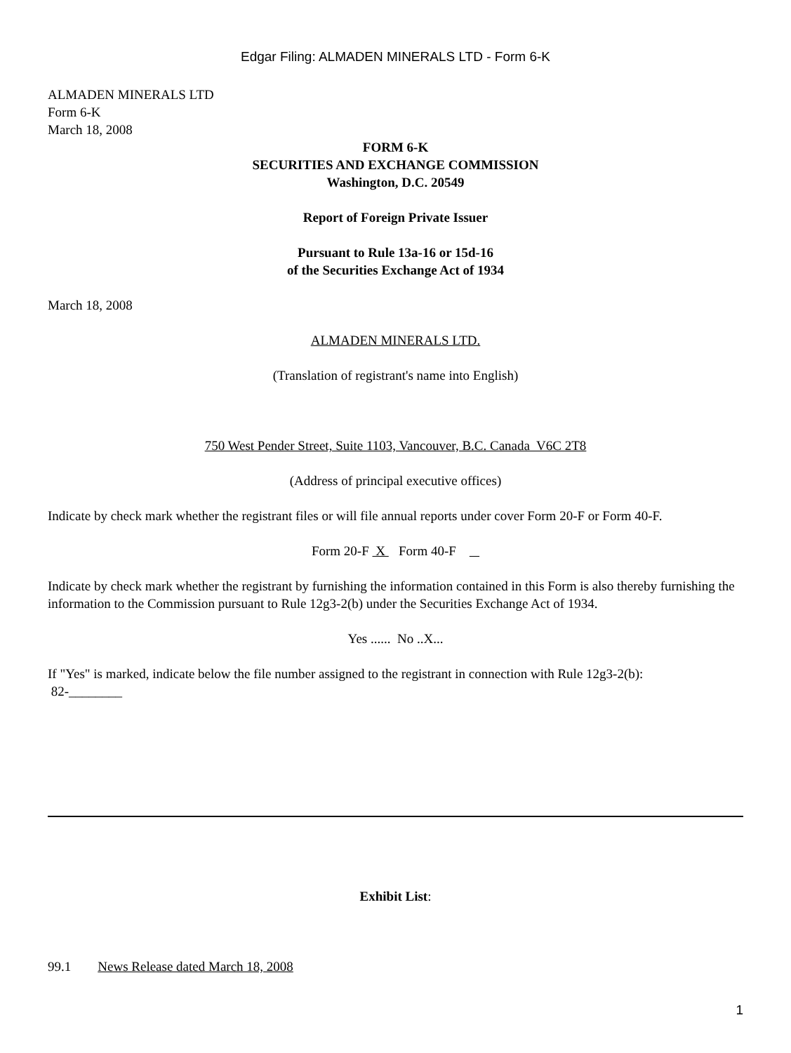Edgar Filing: ALMADEN MINERALS LTD - Form 6-K
ALMADEN MINERALS LTD
Form 6-K
March 18, 2008
FORM 6-K
SECURITIES AND EXCHANGE COMMISSION
Washington, D.C. 20549
Report of Foreign Private Issuer
Pursuant to Rule 13a-16 or 15d-16
of the Securities Exchange Act of 1934
March 18, 2008
ALMADEN MINERALS LTD.
(Translation of registrant's name into English)
750 West Pender Street, Suite 1103, Vancouver, B.C. Canada V6C 2T8
(Address of principal executive offices)
Indicate by check mark whether the registrant files or will file annual reports under cover Form 20-F or Form 40-F.
Form 20-F X Form 40-F
Indicate by check mark whether the registrant by furnishing the information contained in this Form is also thereby furnishing the information to the Commission pursuant to Rule 12g3-2(b) under the Securities Exchange Act of 1934.
Yes ...... No ..X...
If "Yes" is marked, indicate below the file number assigned to the registrant in connection with Rule 12g3-2(b):
82-________
Exhibit List:
99.1 News Release dated March 18, 2008
1